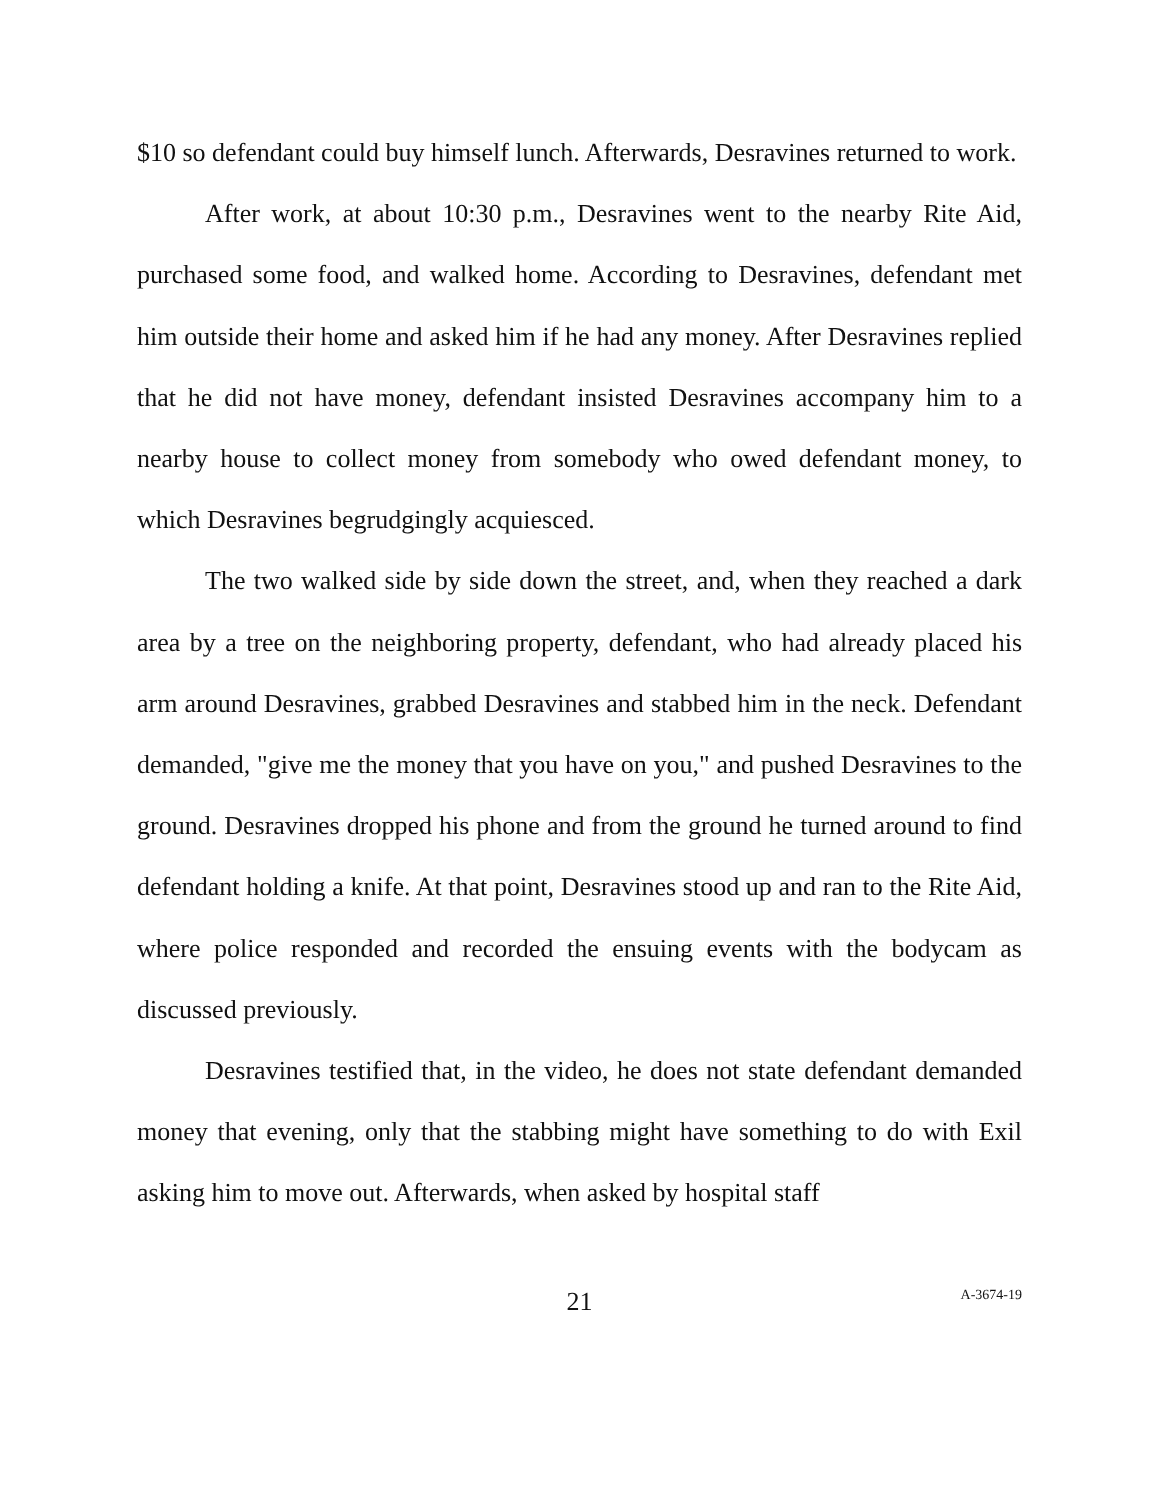$10 so defendant could buy himself lunch. Afterwards, Desravines returned to work.
After work, at about 10:30 p.m., Desravines went to the nearby Rite Aid, purchased some food, and walked home. According to Desravines, defendant met him outside their home and asked him if he had any money. After Desravines replied that he did not have money, defendant insisted Desravines accompany him to a nearby house to collect money from somebody who owed defendant money, to which Desravines begrudgingly acquiesced.
The two walked side by side down the street, and, when they reached a dark area by a tree on the neighboring property, defendant, who had already placed his arm around Desravines, grabbed Desravines and stabbed him in the neck. Defendant demanded, "give me the money that you have on you," and pushed Desravines to the ground. Desravines dropped his phone and from the ground he turned around to find defendant holding a knife. At that point, Desravines stood up and ran to the Rite Aid, where police responded and recorded the ensuing events with the bodycam as discussed previously.
Desravines testified that, in the video, he does not state defendant demanded money that evening, only that the stabbing might have something to do with Exil asking him to move out. Afterwards, when asked by hospital staff
21 A-3674-19